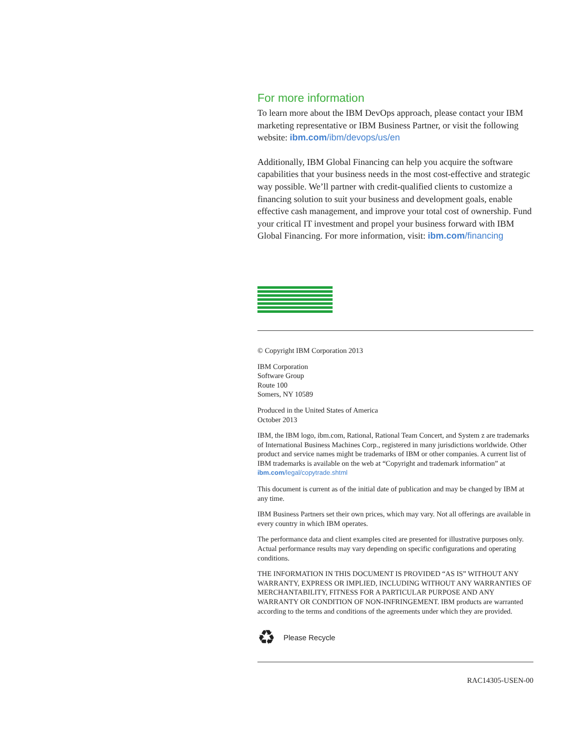For more information
To learn more about the IBM DevOps approach, please contact your IBM marketing representative or IBM Business Partner, or visit the following website: ibm.com/ibm/devops/us/en
Additionally, IBM Global Financing can help you acquire the software capabilities that your business needs in the most cost-effective and strategic way possible. We’ll partner with credit-qualified clients to customize a financing solution to suit your business and development goals, enable effective cash management, and improve your total cost of ownership. Fund your critical IT investment and propel your business forward with IBM Global Financing. For more information, visit: ibm.com/financing
© Copyright IBM Corporation 2013
IBM Corporation
Software Group
Route 100
Somers, NY 10589
Produced in the United States of America
October 2013
IBM, the IBM logo, ibm.com, Rational, Rational Team Concert, and System z are trademarks of International Business Machines Corp., registered in many jurisdictions worldwide. Other product and service names might be trademarks of IBM or other companies. A current list of IBM trademarks is available on the web at “Copyright and trademark information” at ibm.com/legal/copytrade.shtml
This document is current as of the initial date of publication and may be changed by IBM at any time.
IBM Business Partners set their own prices, which may vary. Not all offerings are available in every country in which IBM operates.
The performance data and client examples cited are presented for illustrative purposes only. Actual performance results may vary depending on specific configurations and operating conditions.
THE INFORMATION IN THIS DOCUMENT IS PROVIDED “AS IS” WITHOUT ANY WARRANTY, EXPRESS OR IMPLIED, INCLUDING WITHOUT ANY WARRANTIES OF MERCHANTABILITY, FITNESS FOR A PARTICULAR PURPOSE AND ANY WARRANTY OR CONDITION OF NON-INFRINGEMENT. IBM products are warranted according to the terms and conditions of the agreements under which they are provided.
♻ Please Recycle
RAC14305-USEN-00